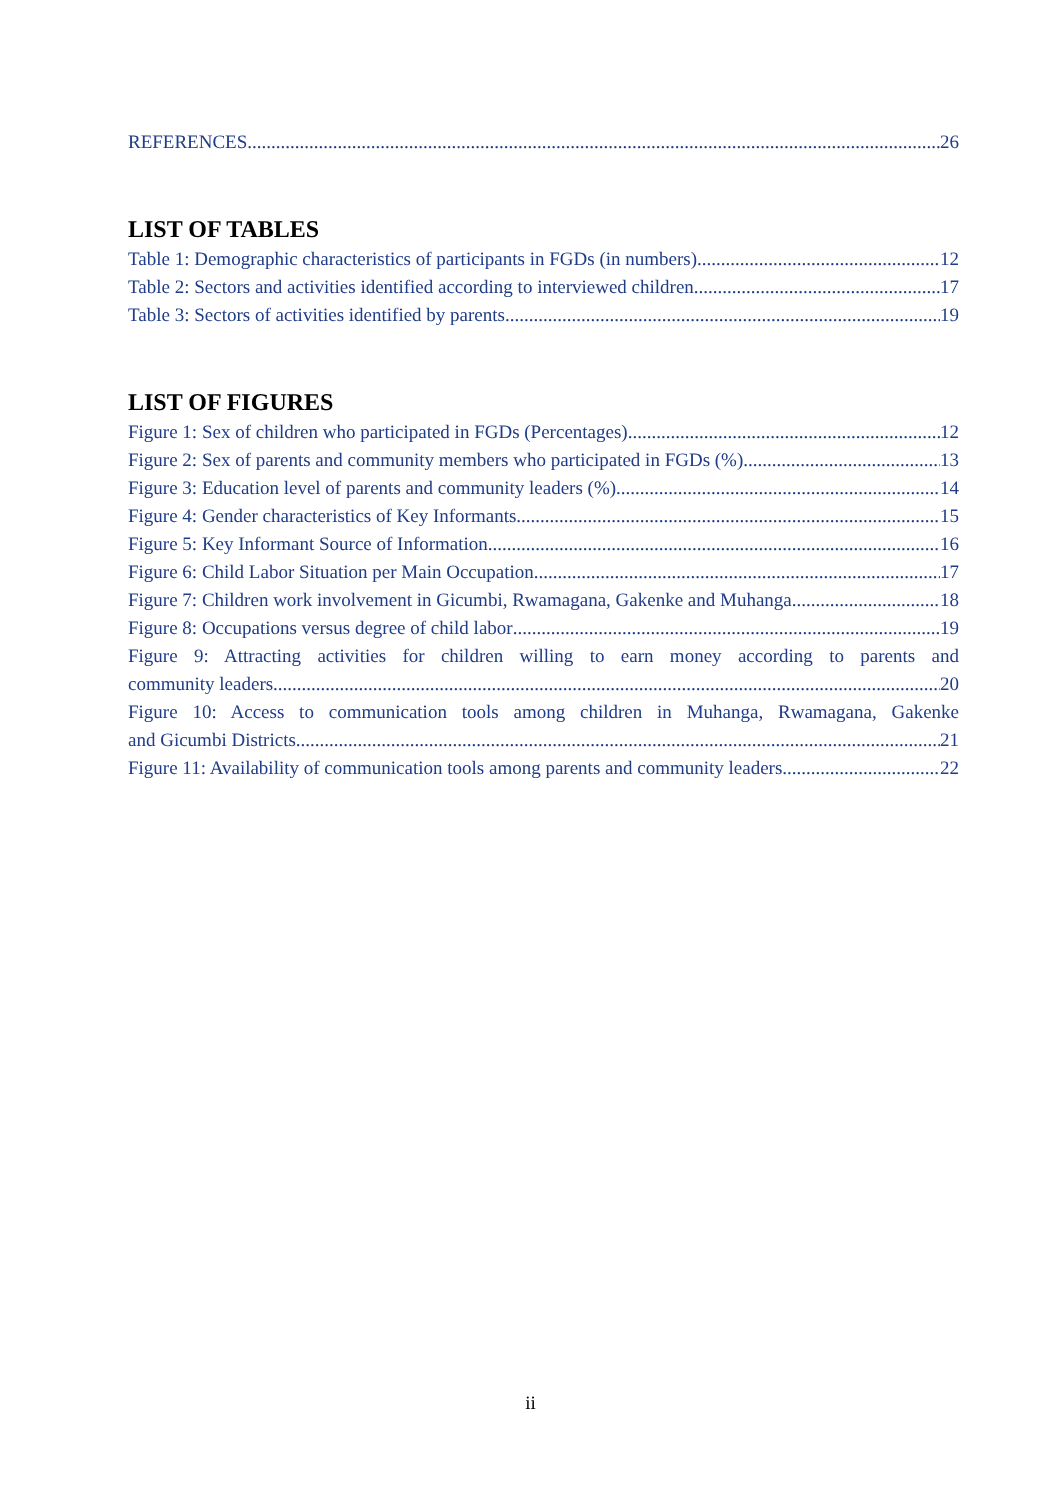REFERENCES 26
LIST OF TABLES
Table 1: Demographic characteristics of participants in FGDs (in numbers) 12
Table 2: Sectors and activities identified according to interviewed children 17
Table 3: Sectors of activities identified by parents 19
LIST OF FIGURES
Figure 1: Sex of children who participated in FGDs (Percentages) 12
Figure 2: Sex of parents and community members who participated in FGDs (%) 13
Figure 3: Education level of parents and community leaders (%) 14
Figure 4: Gender characteristics of Key Informants 15
Figure 5: Key Informant Source of Information 16
Figure 6: Child Labor Situation per Main Occupation 17
Figure 7: Children work involvement in Gicumbi, Rwamagana, Gakenke and Muhanga 18
Figure 8: Occupations versus degree of child labor 19
Figure 9: Attracting activities for children willing to earn money according to parents and
community leaders 20
Figure 10: Access to communication tools among children in Muhanga, Rwamagana, Gakenke
and Gicumbi Districts 21
Figure 11: Availability of communication tools among parents and community leaders 22
ii